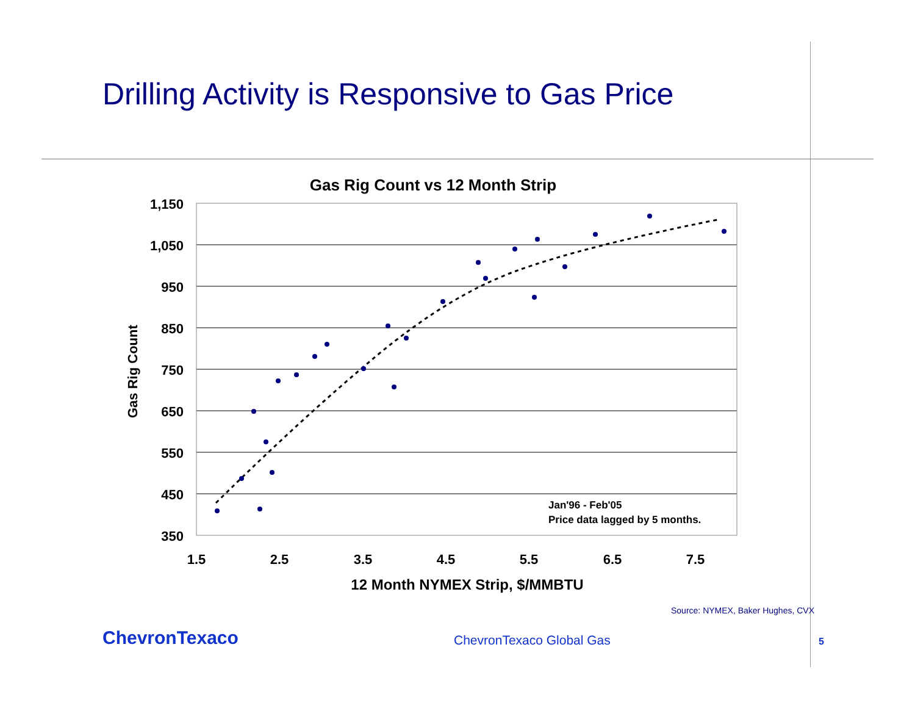Drilling Activity is Responsive to Gas Price
Gas Rig Count vs 12 Month Strip
Gas Rig Count
1,150
1,050
950
850
750
650
550
450
350
1.5
2.5
3.5
4.5
5.5
6.5
7.5
12 Month NYMEX Strip, $/MMBTU
Jan'96 - Feb'05
Price data lagged by 5 months.
Source: NYMEX, Baker Hughes, CVX
ChevronTexaco ChevronTexaco Global Gas 5